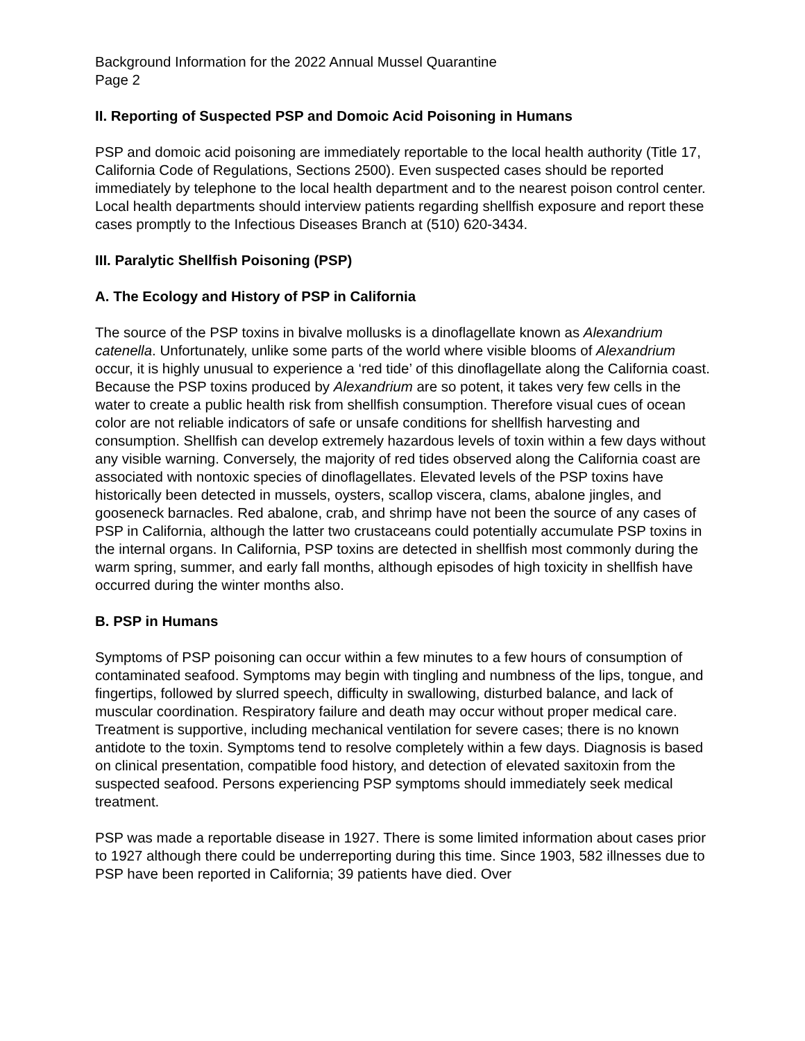Background Information for the 2022 Annual Mussel Quarantine
Page 2
II. Reporting of Suspected PSP and Domoic Acid Poisoning in Humans
PSP and domoic acid poisoning are immediately reportable to the local health authority (Title 17, California Code of Regulations, Sections 2500). Even suspected cases should be reported immediately by telephone to the local health department and to the nearest poison control center. Local health departments should interview patients regarding shellfish exposure and report these cases promptly to the Infectious Diseases Branch at (510) 620-3434.
III. Paralytic Shellfish Poisoning (PSP)
A. The Ecology and History of PSP in California
The source of the PSP toxins in bivalve mollusks is a dinoflagellate known as Alexandrium catenella. Unfortunately, unlike some parts of the world where visible blooms of Alexandrium occur, it is highly unusual to experience a ‘red tide’ of this dinoflagellate along the California coast. Because the PSP toxins produced by Alexandrium are so potent, it takes very few cells in the water to create a public health risk from shellfish consumption. Therefore visual cues of ocean color are not reliable indicators of safe or unsafe conditions for shellfish harvesting and consumption. Shellfish can develop extremely hazardous levels of toxin within a few days without any visible warning. Conversely, the majority of red tides observed along the California coast are associated with nontoxic species of dinoflagellates. Elevated levels of the PSP toxins have historically been detected in mussels, oysters, scallop viscera, clams, abalone jingles, and gooseneck barnacles. Red abalone, crab, and shrimp have not been the source of any cases of PSP in California, although the latter two crustaceans could potentially accumulate PSP toxins in the internal organs. In California, PSP toxins are detected in shellfish most commonly during the warm spring, summer, and early fall months, although episodes of high toxicity in shellfish have occurred during the winter months also.
B. PSP in Humans
Symptoms of PSP poisoning can occur within a few minutes to a few hours of consumption of contaminated seafood. Symptoms may begin with tingling and numbness of the lips, tongue, and fingertips, followed by slurred speech, difficulty in swallowing, disturbed balance, and lack of muscular coordination. Respiratory failure and death may occur without proper medical care. Treatment is supportive, including mechanical ventilation for severe cases; there is no known antidote to the toxin. Symptoms tend to resolve completely within a few days. Diagnosis is based on clinical presentation, compatible food history, and detection of elevated saxitoxin from the suspected seafood. Persons experiencing PSP symptoms should immediately seek medical treatment.
PSP was made a reportable disease in 1927. There is some limited information about cases prior to 1927 although there could be underreporting during this time. Since 1903, 582 illnesses due to PSP have been reported in California; 39 patients have died. Over